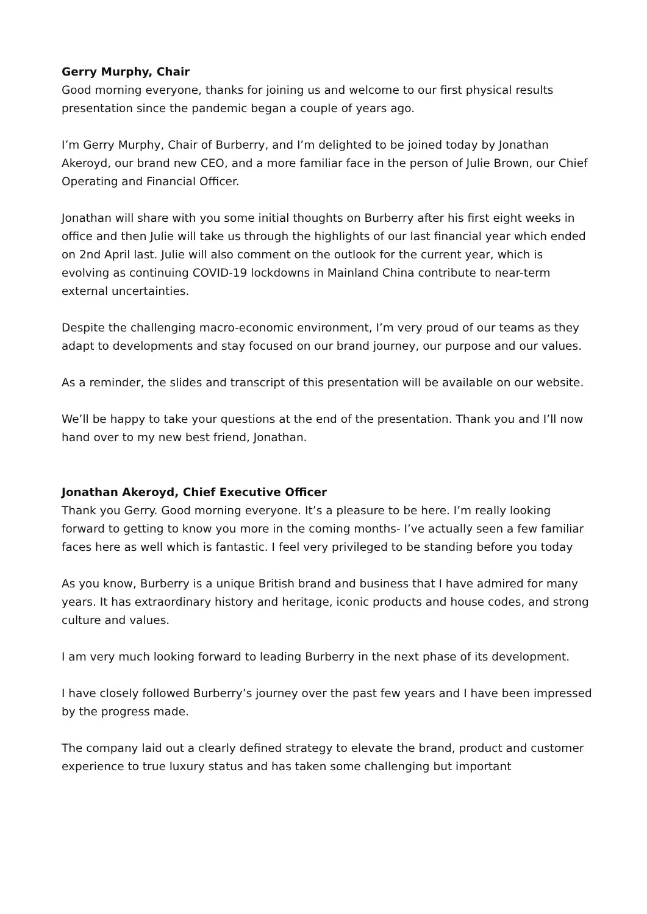Gerry Murphy, Chair
Good morning everyone, thanks for joining us and welcome to our first physical results presentation since the pandemic began a couple of years ago.
I’m Gerry Murphy, Chair of Burberry, and I’m delighted to be joined today by Jonathan Akeroyd, our brand new CEO, and a more familiar face in the person of Julie Brown, our Chief Operating and Financial Officer.
Jonathan will share with you some initial thoughts on Burberry after his first eight weeks in office and then Julie will take us through the highlights of our last financial year which ended on 2nd April last. Julie will also comment on the outlook for the current year, which is evolving as continuing COVID-19 lockdowns in Mainland China contribute to near-term external uncertainties.
Despite the challenging macro-economic environment, I’m very proud of our teams as they adapt to developments and stay focused on our brand journey, our purpose and our values.
As a reminder, the slides and transcript of this presentation will be available on our website.
We’ll be happy to take your questions at the end of the presentation. Thank you and I’ll now hand over to my new best friend, Jonathan.
Jonathan Akeroyd, Chief Executive Officer
Thank you Gerry. Good morning everyone. It’s a pleasure to be here. I’m really looking forward to getting to know you more in the coming months- I’ve actually seen a few familiar faces here as well which is fantastic. I feel very privileged to be standing before you today
As you know, Burberry is a unique British brand and business that I have admired for many years. It has extraordinary history and heritage, iconic products and house codes, and strong culture and values.
I am very much looking forward to leading Burberry in the next phase of its development.
I have closely followed Burberry’s journey over the past few years and I have been impressed by the progress made.
The company laid out a clearly defined strategy to elevate the brand, product and customer experience to true luxury status and has taken some challenging but important